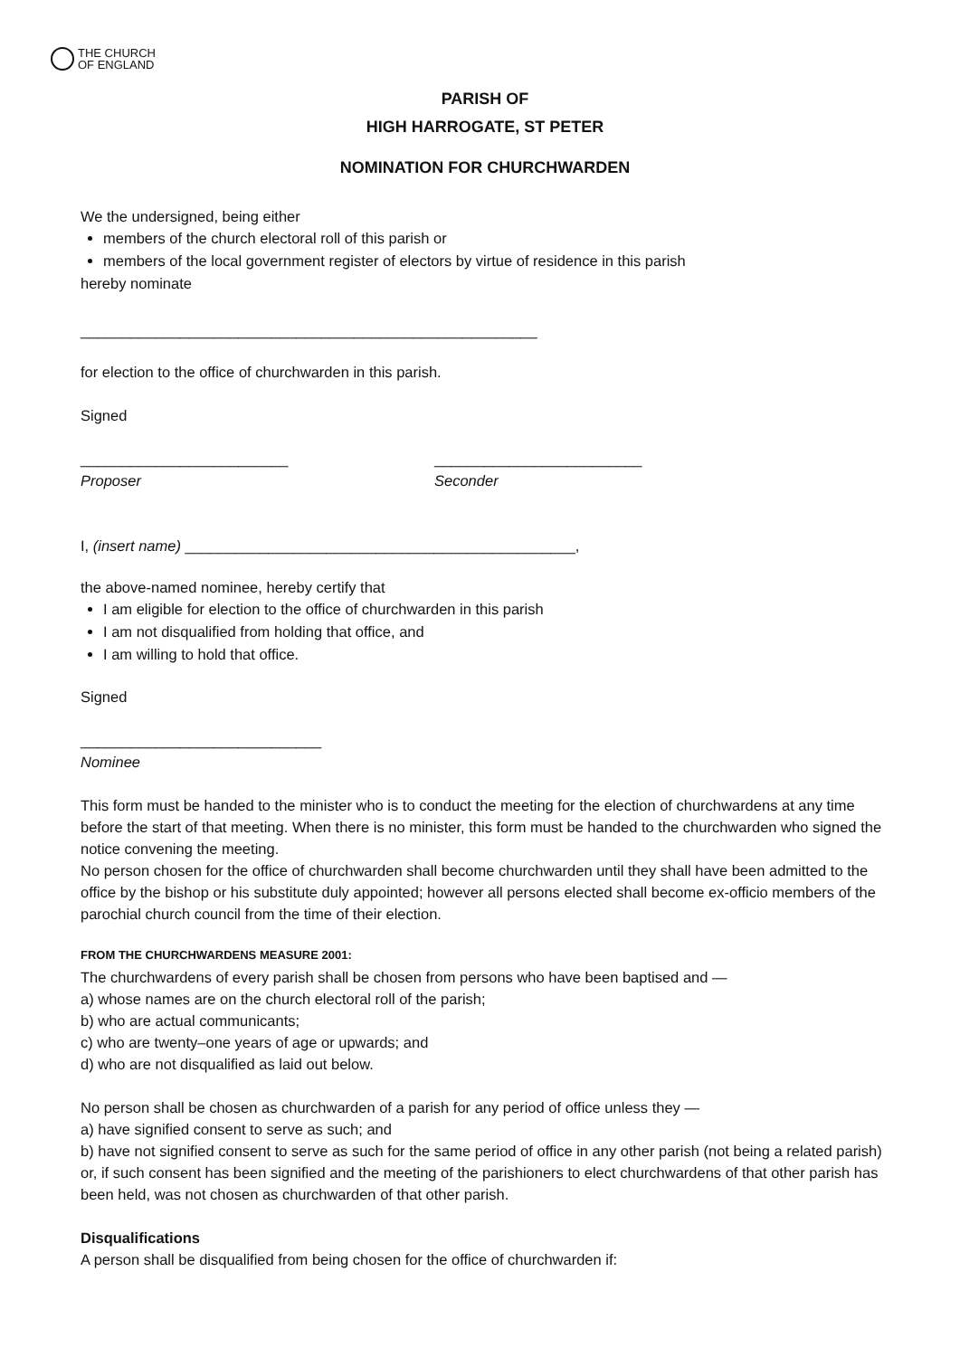THE CHURCH
OF ENGLAND
PARISH OF
HIGH HARROGATE, ST PETER
NOMINATION FOR CHURCHWARDEN
We the undersigned, being either
members of the church electoral roll of this parish or
members of the local government register of electors by virtue of residence in this parish
hereby nominate
_______________________________________________________
for election to the office of churchwarden in this parish.
Signed
_________________________
Proposer
_________________________
Seconder
I, (insert name) _______________________________________________,
the above-named nominee, hereby certify that
I am eligible for election to the office of churchwarden in this parish
I am not disqualified from holding that office, and
I am willing to hold that office.
Signed
_____________________________
Nominee
This form must be handed to the minister who is to conduct the meeting for the election of churchwardens at any time before the start of that meeting. When there is no minister, this form must be handed to the churchwarden who signed the notice convening the meeting.
No person chosen for the office of churchwarden shall become churchwarden until they shall have been admitted to the office by the bishop or his substitute duly appointed; however all persons elected shall become ex-officio members of the parochial church council from the time of their election.
FROM THE CHURCHWARDENS MEASURE 2001:
The churchwardens of every parish shall be chosen from persons who have been baptised and —
a) whose names are on the church electoral roll of the parish;
b) who are actual communicants;
c) who are twenty–one years of age or upwards; and
d) who are not disqualified as laid out below.
No person shall be chosen as churchwarden of a parish for any period of office unless they —
a) have signified consent to serve as such; and
b) have not signified consent to serve as such for the same period of office in any other parish (not being a related parish) or, if such consent has been signified and the meeting of the parishioners to elect churchwardens of that other parish has been held, was not chosen as churchwarden of that other parish.
Disqualifications
A person shall be disqualified from being chosen for the office of churchwarden if: